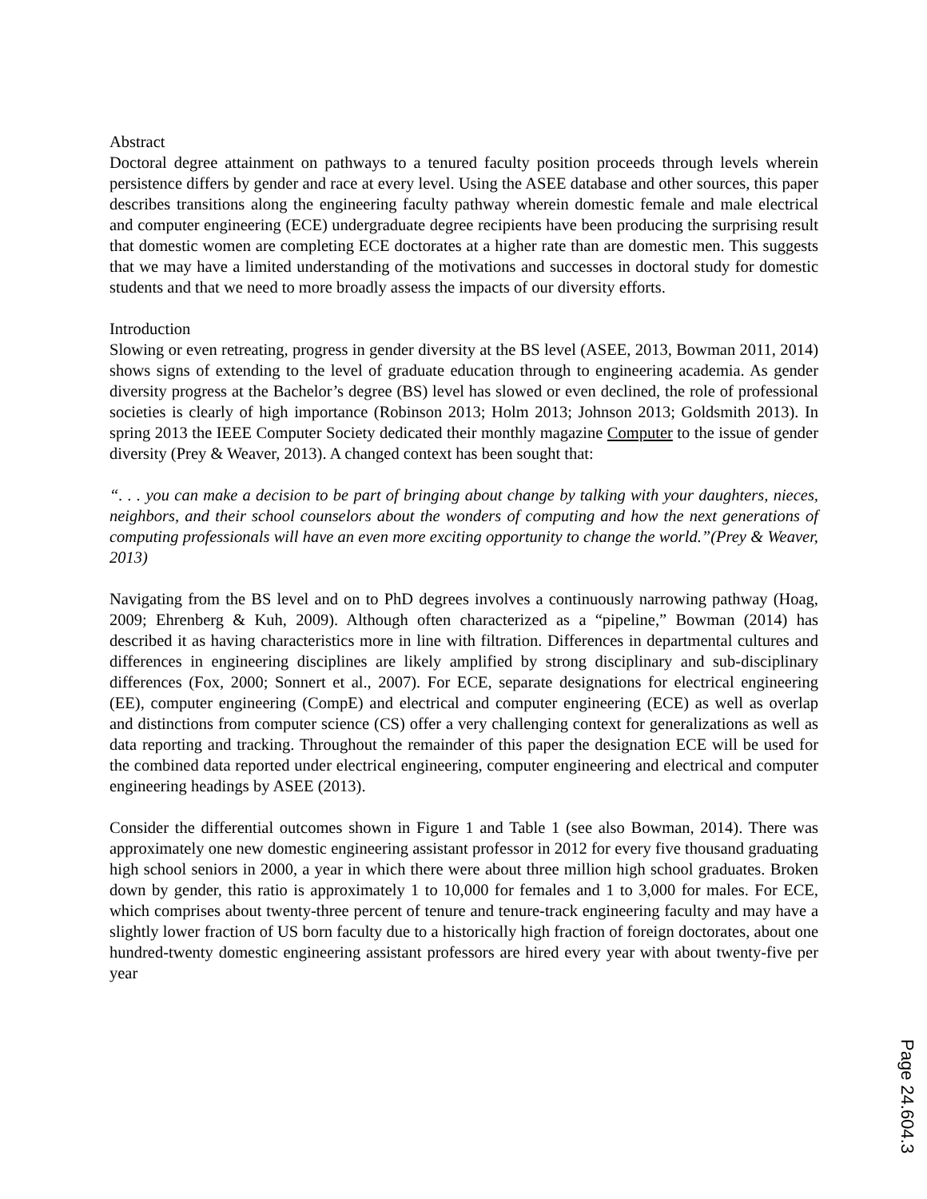Abstract
Doctoral degree attainment on pathways to a tenured faculty position proceeds through levels wherein persistence differs by gender and race at every level. Using the ASEE database and other sources, this paper describes transitions along the engineering faculty pathway wherein domestic female and male electrical and computer engineering (ECE) undergraduate degree recipients have been producing the surprising result that domestic women are completing ECE doctorates at a higher rate than are domestic men. This suggests that we may have a limited understanding of the motivations and successes in doctoral study for domestic students and that we need to more broadly assess the impacts of our diversity efforts.
Introduction
Slowing or even retreating, progress in gender diversity at the BS level (ASEE, 2013, Bowman 2011, 2014) shows signs of extending to the level of graduate education through to engineering academia. As gender diversity progress at the Bachelor’s degree (BS) level has slowed or even declined, the role of professional societies is clearly of high importance (Robinson 2013; Holm 2013; Johnson 2013; Goldsmith 2013). In spring 2013 the IEEE Computer Society dedicated their monthly magazine Computer to the issue of gender diversity (Prey & Weaver, 2013). A changed context has been sought that:
“. . . you can make a decision to be part of bringing about change by talking with your daughters, nieces, neighbors, and their school counselors about the wonders of computing and how the next generations of computing professionals will have an even more exciting opportunity to change the world.”(Prey & Weaver, 2013)
Navigating from the BS level and on to PhD degrees involves a continuously narrowing pathway (Hoag, 2009; Ehrenberg & Kuh, 2009). Although often characterized as a “pipeline,” Bowman (2014) has described it as having characteristics more in line with filtration. Differences in departmental cultures and differences in engineering disciplines are likely amplified by strong disciplinary and sub-disciplinary differences (Fox, 2000; Sonnert et al., 2007). For ECE, separate designations for electrical engineering (EE), computer engineering (CompE) and electrical and computer engineering (ECE) as well as overlap and distinctions from computer science (CS) offer a very challenging context for generalizations as well as data reporting and tracking. Throughout the remainder of this paper the designation ECE will be used for the combined data reported under electrical engineering, computer engineering and electrical and computer engineering headings by ASEE (2013).
Consider the differential outcomes shown in Figure 1 and Table 1 (see also Bowman, 2014). There was approximately one new domestic engineering assistant professor in 2012 for every five thousand graduating high school seniors in 2000, a year in which there were about three million high school graduates. Broken down by gender, this ratio is approximately 1 to 10,000 for females and 1 to 3,000 for males. For ECE, which comprises about twenty-three percent of tenure and tenure-track engineering faculty and may have a slightly lower fraction of US born faculty due to a historically high fraction of foreign doctorates, about one hundred-twenty domestic engineering assistant professors are hired every year with about twenty-five per year
Page 24.604.3